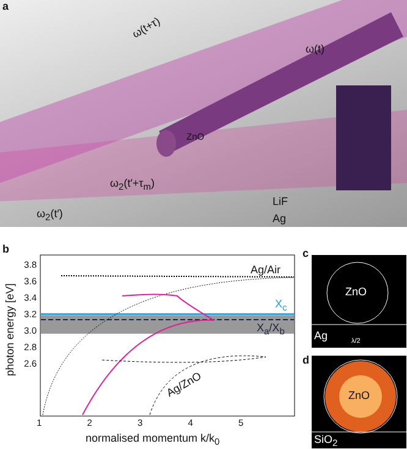a
ω(t+τ)
ω(t)
ZnO
ω<sub>2</sub>(t′)
ω<sub>2</sub>(t′+τ<sub>m</sub>)
LiF
Ag
b
3.8
3.6
3.4
3.2
3.0
2.8
2.6
photon energy [eV]
Ag/Air
X<sub>c</sub>
X<sub>a</sub>/X<sub>b</sub>
Ag/ZnO
1 2 3 4 5
normalised momentum k/k<sub>0</sub>
c
ZnO
Ag λ/2
d
ZnO
SiO<sub>2</sub>